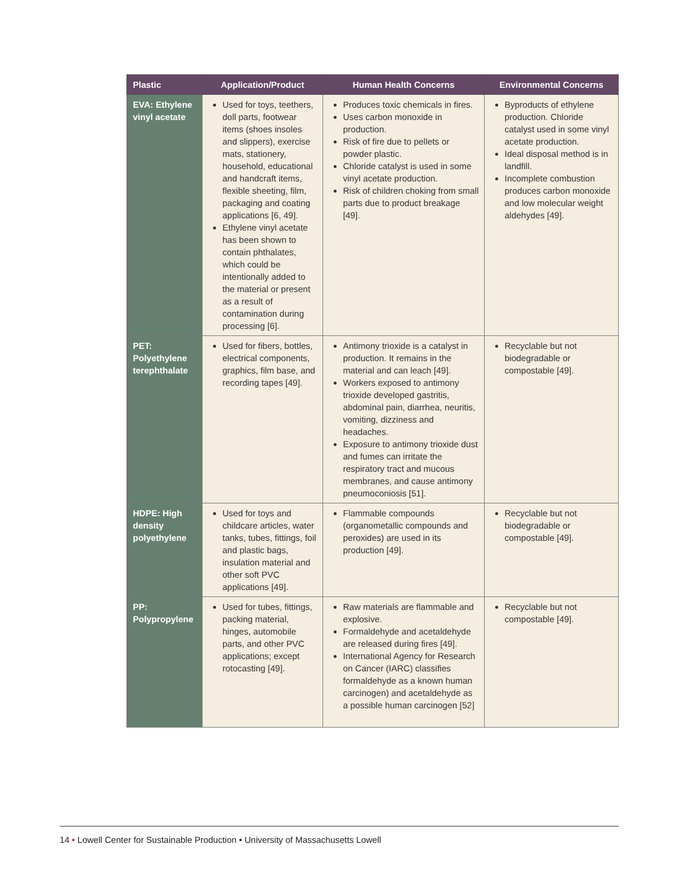| Plastic | Application/Product | Human Health Concerns | Environmental Concerns |
| --- | --- | --- | --- |
| EVA: Ethylene vinyl acetate | Used for toys, teethers, doll parts, footwear items (shoes insoles and slippers), exercise mats, stationery, household, educational and handcraft items, flexible sheeting, film, packaging and coating applications [6, 49]. Ethylene vinyl acetate has been shown to contain phthalates, which could be intentionally added to the material or present as a result of contamination during processing [6]. | Produces toxic chemicals in fires. Uses carbon monoxide in production. Risk of fire due to pellets or powder plastic. Chloride catalyst is used in some vinyl acetate production. Risk of children choking from small parts due to product breakage [49]. | Byproducts of ethylene production. Chloride catalyst used in some vinyl acetate production. Ideal disposal method is in landfill. Incomplete combustion produces carbon monoxide and low molecular weight aldehydes [49]. |
| PET: Polyethylene terephthalate | Used for fibers, bottles, electrical components, graphics, film base, and recording tapes [49]. | Antimony trioxide is a catalyst in production. It remains in the material and can leach [49]. Workers exposed to antimony trioxide developed gastritis, abdominal pain, diarrhea, neuritis, vomiting, dizziness and headaches. Exposure to antimony trioxide dust and fumes can irritate the respiratory tract and mucous membranes, and cause antimony pneumoconiosis [51]. | Recyclable but not biodegradable or compostable [49]. |
| HDPE: High density polyethylene | Used for toys and childcare articles, water tanks, tubes, fittings, foil and plastic bags, insulation material and other soft PVC applications [49]. | Flammable compounds (organometallic compounds and peroxides) are used in its production [49]. | Recyclable but not biodegradable or compostable [49]. |
| PP: Polypropylene | Used for tubes, fittings, packing material, hinges, automobile parts, and other PVC applications; except rotocasting [49]. | Raw materials are flammable and explosive. Formaldehyde and acetaldehyde are released during fires [49]. International Agency for Research on Cancer (IARC) classifies formaldehyde as a known human carcinogen) and acetaldehyde as a possible human carcinogen [52] | Recyclable but not compostable [49]. |
14 • Lowell Center for Sustainable Production • University of Massachusetts Lowell